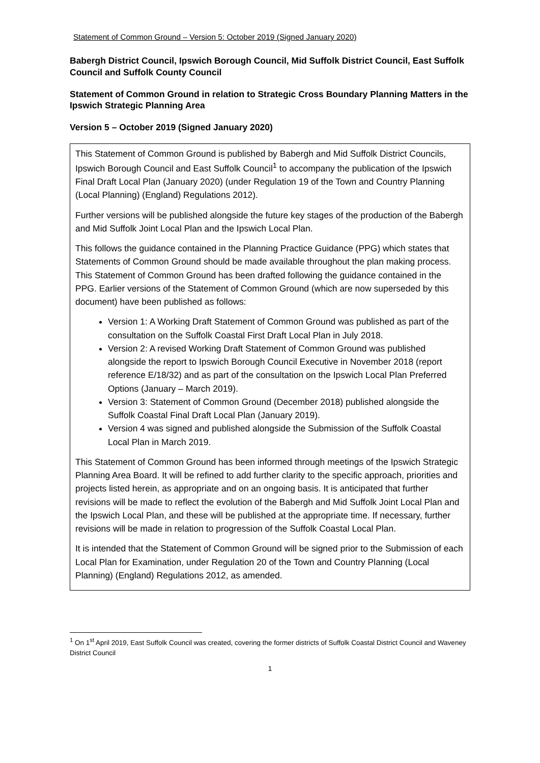Statement of Common Ground – Version 5: October 2019 (Signed January 2020)
Babergh District Council, Ipswich Borough Council, Mid Suffolk District Council, East Suffolk Council and Suffolk County Council
Statement of Common Ground in relation to Strategic Cross Boundary Planning Matters in the Ipswich Strategic Planning Area
Version 5 – October 2019 (Signed January 2020)
This Statement of Common Ground is published by Babergh and Mid Suffolk District Councils, Ipswich Borough Council and East Suffolk Council<sup>1</sup> to accompany the publication of the Ipswich Final Draft Local Plan (January 2020) (under Regulation 19 of the Town and Country Planning (Local Planning) (England) Regulations 2012).
Further versions will be published alongside the future key stages of the production of the Babergh and Mid Suffolk Joint Local Plan and the Ipswich Local Plan.
This follows the guidance contained in the Planning Practice Guidance (PPG) which states that Statements of Common Ground should be made available throughout the plan making process. This Statement of Common Ground has been drafted following the guidance contained in the PPG. Earlier versions of the Statement of Common Ground (which are now superseded by this document) have been published as follows:
Version 1: A Working Draft Statement of Common Ground was published as part of the consultation on the Suffolk Coastal First Draft Local Plan in July 2018.
Version 2: A revised Working Draft Statement of Common Ground was published alongside the report to Ipswich Borough Council Executive in November 2018 (report reference E/18/32) and as part of the consultation on the Ipswich Local Plan Preferred Options (January – March 2019).
Version 3: Statement of Common Ground (December 2018) published alongside the Suffolk Coastal Final Draft Local Plan (January 2019).
Version 4 was signed and published alongside the Submission of the Suffolk Coastal Local Plan in March 2019.
This Statement of Common Ground has been informed through meetings of the Ipswich Strategic Planning Area Board. It will be refined to add further clarity to the specific approach, priorities and projects listed herein, as appropriate and on an ongoing basis. It is anticipated that further revisions will be made to reflect the evolution of the Babergh and Mid Suffolk Joint Local Plan and the Ipswich Local Plan, and these will be published at the appropriate time. If necessary, further revisions will be made in relation to progression of the Suffolk Coastal Local Plan.
It is intended that the Statement of Common Ground will be signed prior to the Submission of each Local Plan for Examination, under Regulation 20 of the Town and Country Planning (Local Planning) (England) Regulations 2012, as amended.
<sup>1</sup> On 1<sup>st</sup> April 2019, East Suffolk Council was created, covering the former districts of Suffolk Coastal District Council and Waveney District Council
1